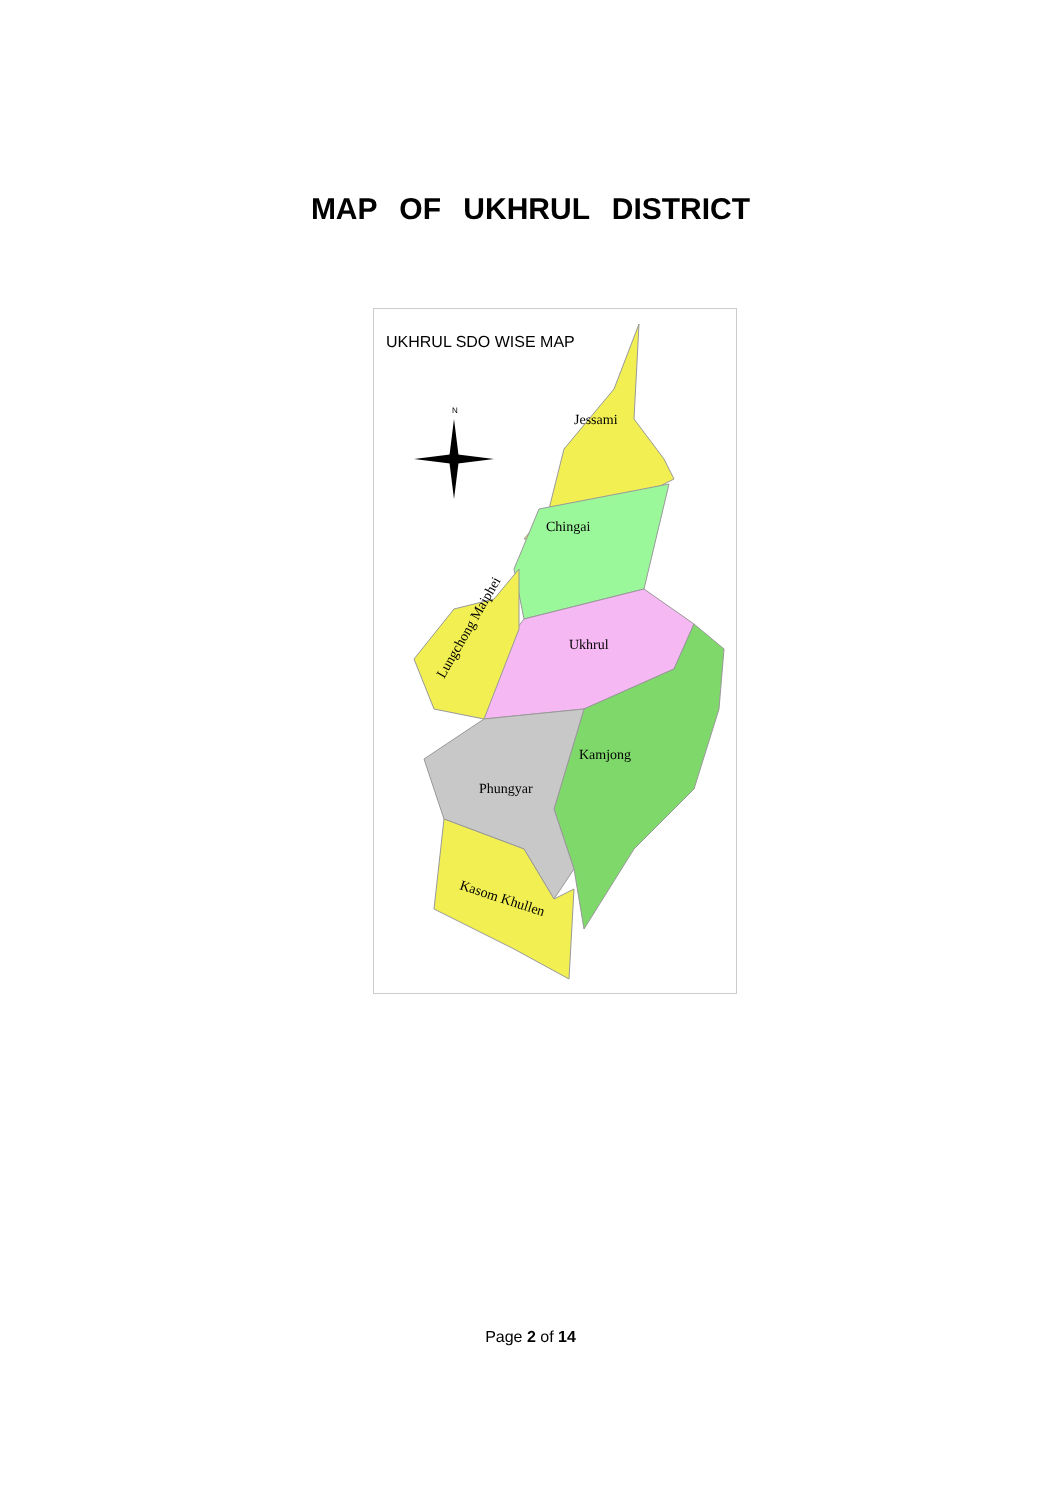MAP OF UKHRUL DISTRICT
UKHRUL SDO WISE MAP
Jessami
Chingai
Ukhrul
Kamjong
Phungyar
Kasom Khullen
Lungchong Maiphei
N
Page 2 of 14